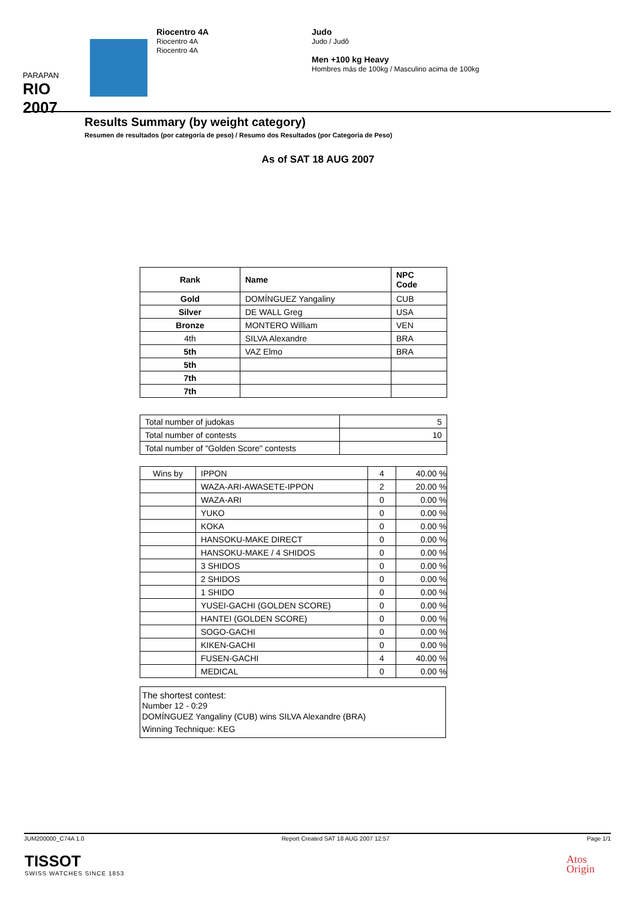PARAPAN
RIO 2007
Riocentro 4A
Riocentro 4A
Riocentro 4A
Judo
Judo / Judô
Men +100 kg Heavy
Hombres más de 100kg / Masculino acima de 100kg
Results Summary (by weight category)
Resumen de resultados (por categoría de peso) / Resumo dos Resultados (por Categoria de Peso)
As of SAT 18 AUG 2007
| Rank | Name | NPC Code |
| --- | --- | --- |
| Gold | DOMÍNGUEZ Yangaliny | CUB |
| Silver | DE WALL Greg | USA |
| Bronze | MONTERO William | VEN |
| 4th | SILVA Alexandre | BRA |
| 5th | VAZ Elmo | BRA |
| 5th | | |
| 7th | | |
| 7th | | |
| Total number of judokas | 5 |
| Total number of contests | 10 |
| Total number of "Golden Score" contests | |
| Wins by | IPPON | 4 | 40.00 % |
| | WAZA-ARI-AWASETE-IPPON | 2 | 20.00 % |
| | WAZA-ARI | 0 | 0.00 % |
| | YUKO | 0 | 0.00 % |
| | KOKA | 0 | 0.00 % |
| | HANSOKU-MAKE DIRECT | 0 | 0.00 % |
| | HANSOKU-MAKE / 4 SHIDOS | 0 | 0.00 % |
| | 3 SHIDOS | 0 | 0.00 % |
| | 2 SHIDOS | 0 | 0.00 % |
| | 1 SHIDO | 0 | 0.00 % |
| | YUSEI-GACHI (GOLDEN SCORE) | 0 | 0.00 % |
| | HANTEI (GOLDEN SCORE) | 0 | 0.00 % |
| | SOGO-GACHI | 0 | 0.00 % |
| | KIKEN-GACHI | 0 | 0.00 % |
| | FUSEN-GACHI | 4 | 40.00 % |
| | MEDICAL | 0 | 0.00 % |
The shortest contest:
Number 12 - 0:29
DOMÍNGUEZ Yangaliny (CUB) wins SILVA Alexandre (BRA)
Winning Technique: KEG
JUM200000_C74A 1.0 Report Created SAT 18 AUG 2007 12:57 Page 1/1
TISSOT
SWISS WATCHES SINCE 1853
Atos
Origin